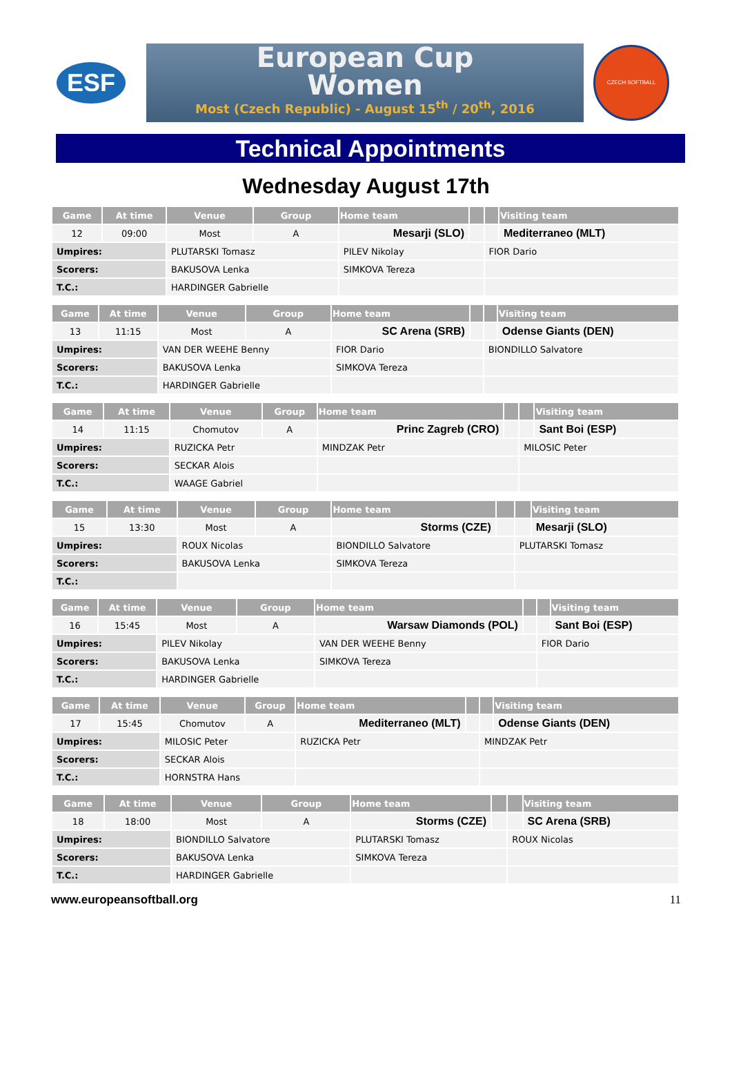ESF
European Cup
Women
Most (Czech Republic) - August 15<sup>th</sup> / 20<sup>th</sup>, 2016
CZECH SOFTBALL
Technical Appointments
Wednesday August 17th
| Game | At time | Venue | Group | Home team | | | Visiting team |
| --- | --- | --- | --- | --- | --- | --- | --- |
| 12 | 09:00 | Most | A | Mesarji (SLO) | | | Mediterraneo (MLT) |
| Umpires: | | PLUTARSKI Tomasz | | PILEV Nikolay | | FIOR Dario | |
| Scorers: | | BAKUSOVA Lenka | | SIMKOVA Tereza | | | |
| T.C.: | | HARDINGER Gabrielle | | | | | |
| Game | At time | Venue | Group | Home team | | | Visiting team |
| --- | --- | --- | --- | --- | --- | --- | --- |
| 13 | 11:15 | Most | A | SC Arena (SRB) | | | Odense Giants (DEN) |
| Umpires: | | VAN DER WEEHE Benny | | FIOR Dario | | BIONDILLO Salvatore | |
| Scorers: | | BAKUSOVA Lenka | | SIMKOVA Tereza | | | |
| T.C.: | | HARDINGER Gabrielle | | | | | |
| Game | At time | Venue | Group | Home team | | | Visiting team |
| --- | --- | --- | --- | --- | --- | --- | --- |
| 14 | 11:15 | Chomutov | A | Princ Zagreb (CRO) | | | Sant Boi (ESP) |
| Umpires: | | RUZICKA Petr | | MINDZAK Petr | | MILOSIC Peter | |
| Scorers: | | SECKAR Alois | | | | | |
| T.C.: | | WAAGE Gabriel | | | | | |
| Game | At time | Venue | Group | Home team | | | Visiting team |
| --- | --- | --- | --- | --- | --- | --- | --- |
| 15 | 13:30 | Most | A | Storms (CZE) | | | Mesarji (SLO) |
| Umpires: | | ROUX Nicolas | | BIONDILLO Salvatore | | PLUTARSKI Tomasz | |
| Scorers: | | BAKUSOVA Lenka | | SIMKOVA Tereza | | | |
| T.C.: | | | | | | | |
| Game | At time | Venue | Group | Home team | | | Visiting team |
| --- | --- | --- | --- | --- | --- | --- | --- |
| 16 | 15:45 | Most | A | Warsaw Diamonds (POL) | | | Sant Boi (ESP) |
| Umpires: | | PILEV Nikolay | | VAN DER WEEHE Benny | | FIOR Dario | |
| Scorers: | | BAKUSOVA Lenka | | SIMKOVA Tereza | | | |
| T.C.: | | HARDINGER Gabrielle | | | | | |
| Game | At time | Venue | Group | Home team | | | Visiting team |
| --- | --- | --- | --- | --- | --- | --- | --- |
| 17 | 15:45 | Chomutov | A | Mediterraneo (MLT) | | | Odense Giants (DEN) |
| Umpires: | | MILOSIC Peter | | RUZICKA Petr | | MINDZAK Petr | |
| Scorers: | | SECKAR Alois | | | | | |
| T.C.: | | HORNSTRA Hans | | | | | |
| Game | At time | Venue | Group | Home team | | | Visiting team |
| --- | --- | --- | --- | --- | --- | --- | --- |
| 18 | 18:00 | Most | A | Storms (CZE) | | | SC Arena (SRB) |
| Umpires: | | BIONDILLO Salvatore | | PLUTARSKI Tomasz | | ROUX Nicolas | |
| Scorers: | | BAKUSOVA Lenka | | SIMKOVA Tereza | | | |
| T.C.: | | HARDINGER Gabrielle | | | | | |
www.europeansoftball.org 11